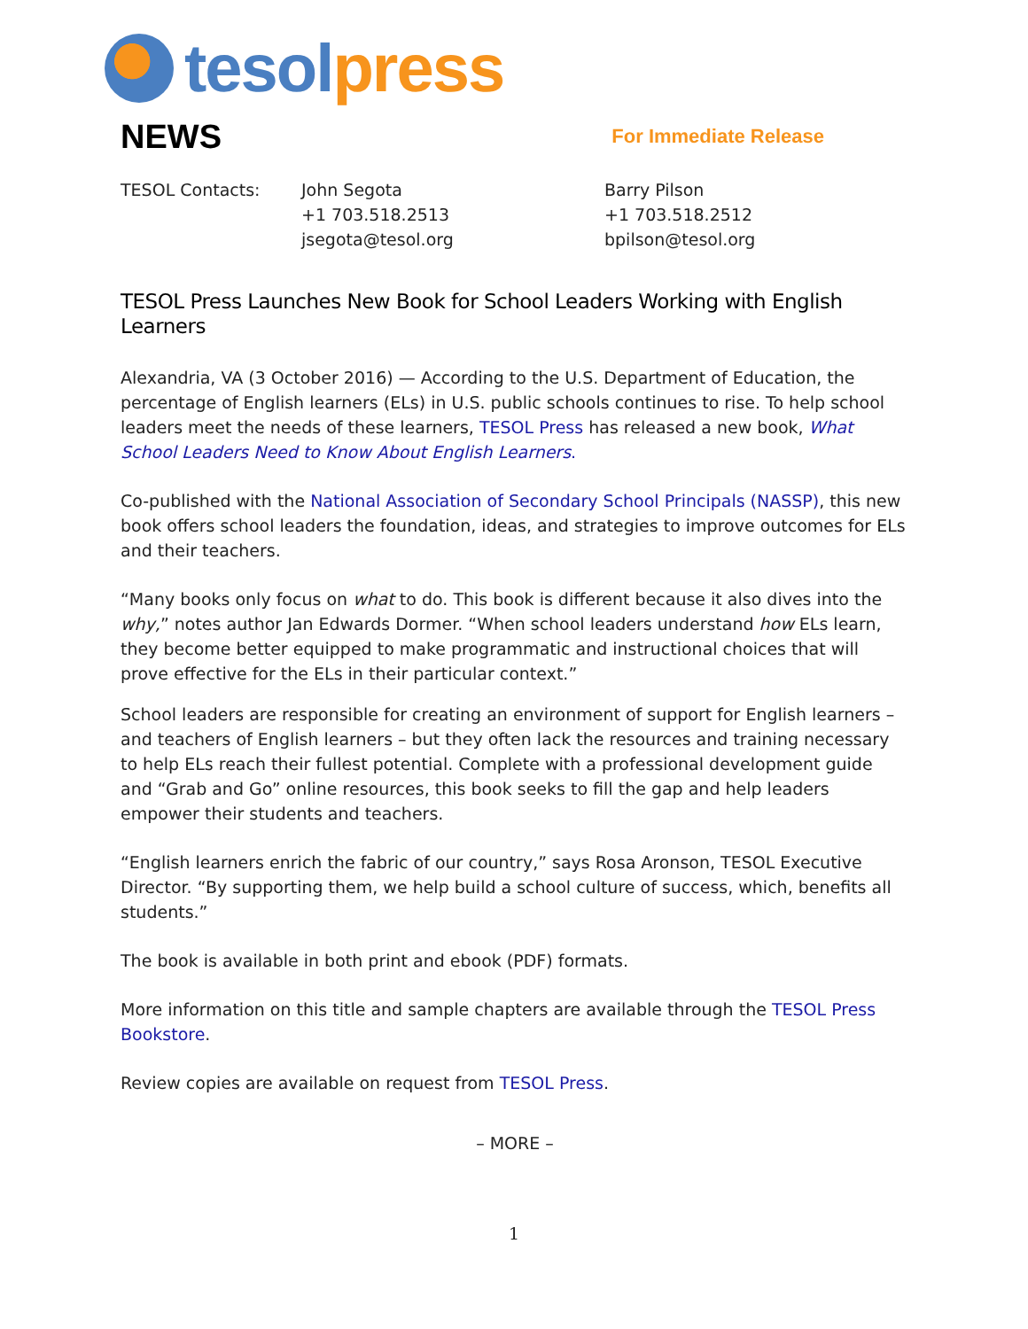tesol press
NEWS
For Immediate Release
| TESOL Contacts: | John Segota +1 703.518.2513 jsegota@tesol.org | Barry Pilson +1 703.518.2512 bpilson@tesol.org |
TESOL Press Launches New Book for School Leaders Working with English Learners
Alexandria, VA (3 October 2016) — According to the U.S. Department of Education, the percentage of English learners (ELs) in U.S. public schools continues to rise. To help school leaders meet the needs of these learners, TESOL Press has released a new book, What School Leaders Need to Know About English Learners.
Co-published with the National Association of Secondary School Principals (NASSP), this new book offers school leaders the foundation, ideas, and strategies to improve outcomes for ELs and their teachers.
“Many books only focus on what to do. This book is different because it also dives into the why,” notes author Jan Edwards Dormer. “When school leaders understand how ELs learn, they become better equipped to make programmatic and instructional choices that will prove effective for the ELs in their particular context.”
School leaders are responsible for creating an environment of support for English learners – and teachers of English learners – but they often lack the resources and training necessary to help ELs reach their fullest potential. Complete with a professional development guide and “Grab and Go” online resources, this book seeks to fill the gap and help leaders empower their students and teachers.
“English learners enrich the fabric of our country,” says Rosa Aronson, TESOL Executive Director. “By supporting them, we help build a school culture of success, which, benefits all students.”
The book is available in both print and ebook (PDF) formats.
More information on this title and sample chapters are available through the TESOL Press Bookstore.
Review copies are available on request from TESOL Press.
– MORE –
1